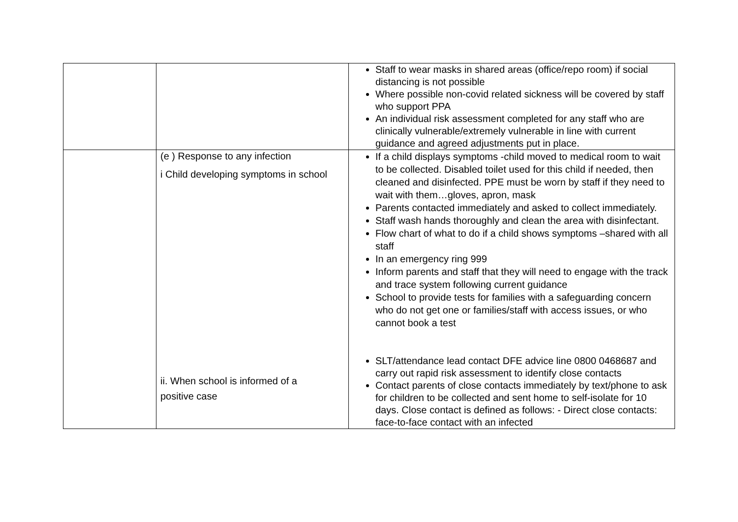| | | Staff to wear masks in shared areas (office/repo room) if social distancing is not possible Where possible non-covid related sickness will be covered by staff who support PPA An individual risk assessment completed for any staff who are clinically vulnerable/extremely vulnerable in line with current guidance and agreed adjustments put in place. |
| | (e ) Response to any infection i Child developing symptoms in school ii. When school is informed of a positive case | If a child displays symptoms -child moved to medical room to wait to be collected. Disabled toilet used for this child if needed, then cleaned and disinfected. PPE must be worn by staff if they need to wait with them…gloves, apron, mask Parents contacted immediately and asked to collect immediately. Staff wash hands thoroughly and clean the area with disinfectant. Flow chart of what to do if a child shows symptoms –shared with all staff In an emergency ring 999 Inform parents and staff that they will need to engage with the track and trace system following current guidance School to provide tests for families with a safeguarding concern who do not get one or families/staff with access issues, or who cannot book a test SLT/attendance lead contact DFE advice line 0800 0468687 and carry out rapid risk assessment to identify close contacts Contact parents of close contacts immediately by text/phone to ask for children to be collected and sent home to self-isolate for 10 days. Close contact is defined as follows: - Direct close contacts: face-to-face contact with an infected |